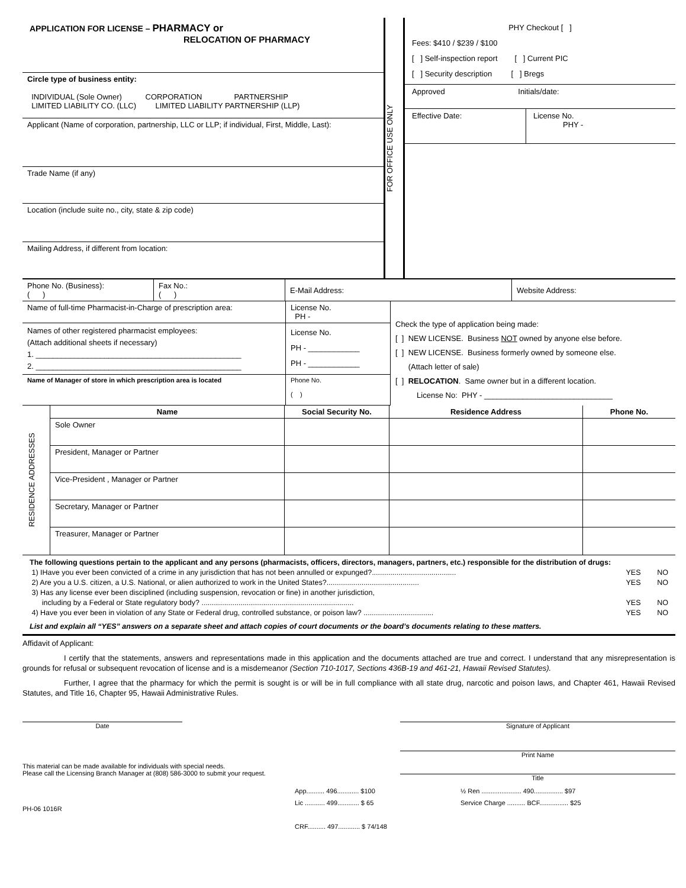| APPLICATION FOR LICENSE – PHARMACY or RELOCATION OF PHARMACY | FOR OFFICE USE ONLY | PHY Checkout [ ] Fees: $410 / $239 / $100 [ ] Self-inspection report [ ] Current PIC [ ] Security description [ ] Bregs Approved Initials/date: Effective Date: License No. PHY - |
| Circle type of business entity: INDIVIDUAL (Sole Owner) CORPORATION PARTNERSHIP LIMITED LIABILITY CO. (LLC) LIMITED LIABILITY PARTNERSHIP (LLP) | | |
| Applicant (Name of corporation, partnership, LLC or LLP; if individual, First, Middle, Last): | | |
| Trade Name (if any) | | |
| Location (include suite no., city, state & zip code) | | |
| Mailing Address, if different from location: | | |
| Phone No. (Business): ( ) | Fax No.: ( ) | E-Mail Address: | Website Address: |
| Name of full-time Pharmacist-in-Charge of prescription area: | License No. PH - | Check the type of application being made: [ ] NEW LICENSE. Business NOT owned by anyone else before. [ ] NEW LICENSE. Business formerly owned by someone else. (Attach letter of sale) [ ] RELOCATION . Same owner but in a different location. License No: PHY - ______________________________ |
| Names of other registered pharmacist employees: (Attach additional sheets if necessary) 1. ________________________________________________ 2. ________________________________________________ | License No. PH - ____________ PH - ____________ | |
| Name of Manager of store in which prescription area is located | Phone No. ( ) | |
| RESIDENCE ADDRESSES | Name | Social Security No. | Residence Address | Phone No. |
| | Sole Owner | | | |
| | President, Manager or Partner | | | |
| | Vice-President , Manager or Partner | | | |
| | Secretary, Manager or Partner | | | |
| | Treasurer, Manager or Partner | | | |
The following questions pertain to the applicant and any persons (pharmacists, officers, directors, managers, partners, etc.) responsible for the distribution of drugs:
1) IHave you ever been convicted of a crime in any jurisdiction that has not been annulled or expunged?......................................... YES NO
2) Are you a U.S. citizen, a U.S. National, or alien authorized to work in the United States?............................................. YES NO
3) Has any license ever been disciplined (including suspension, revocation or fine) in another jurisdiction,
including by a Federal or State regulatory body? .......................................................................... YES NO
4) Have you ever been in violation of any State or Federal drug, controlled substance, or poison law? .................................. YES NO
List and explain all “YES” answers on a separate sheet and attach copies of court documents or the board’s documents relating to these matters.
Affidavit of Applicant:
I certify that the statements, answers and representations made in this application and the documents attached are true and correct. I understand that any misrepresentation is grounds for refusal or subsequent revocation of license and is a misdemeanor (Section 710-1017, Sections 436B-19 and 461-21, Hawaii Revised Statutes).
Further, I agree that the pharmacy for which the permit is sought is or will be in full compliance with all state drug, narcotic and poison laws, and Chapter 461, Hawaii Revised Statutes, and Title 16, Chapter 95, Hawaii Administrative Rules.
Date Signature of Applicant
This material can be made available for individuals with special needs.
Please call the Licensing Branch Manager at (808) 586-3000 to submit your request.
Print Name
Title
PH-06 1016R
App.......... 496............ $100
Lic ........... 499............ $ 65
CRF.......... 497............ $ 74/148
½ Ren ...................... 490................ $97
Service Charge .......... BCF................ $25